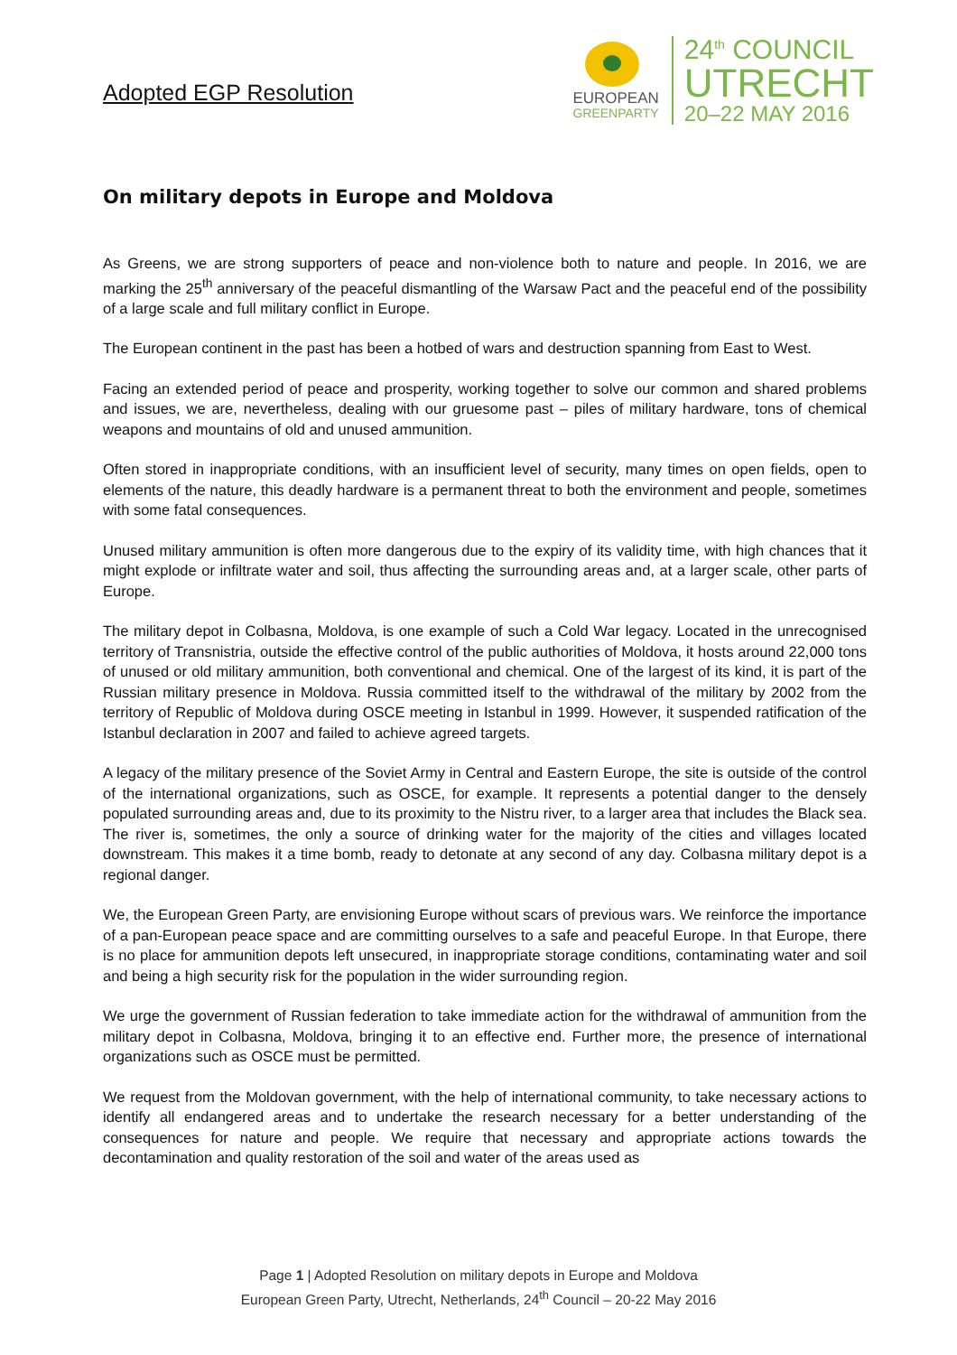Adopted EGP Resolution
EUROPEAN
GREENPARTY
24<sup>th</sup> COUNCIL
UTRECHT
20–22 MAY 2016
On military depots in Europe and Moldova
As Greens, we are strong supporters of peace and non-violence both to nature and people. In 2016, we are marking the 25<sup>th</sup> anniversary of the peaceful dismantling of the Warsaw Pact and the peaceful end of the possibility of a large scale and full military conflict in Europe.
The European continent in the past has been a hotbed of wars and destruction spanning from East to West.
Facing an extended period of peace and prosperity, working together to solve our common and shared problems and issues, we are, nevertheless, dealing with our gruesome past – piles of military hardware, tons of chemical weapons and mountains of old and unused ammunition.
Often stored in inappropriate conditions, with an insufficient level of security, many times on open fields, open to elements of the nature, this deadly hardware is a permanent threat to both the environment and people, sometimes with some fatal consequences.
Unused military ammunition is often more dangerous due to the expiry of its validity time, with high chances that it might explode or infiltrate water and soil, thus affecting the surrounding areas and, at a larger scale, other parts of Europe.
The military depot in Colbasna, Moldova, is one example of such a Cold War legacy. Located in the unrecognised territory of Transnistria, outside the effective control of the public authorities of Moldova, it hosts around 22,000 tons of unused or old military ammunition, both conventional and chemical. One of the largest of its kind, it is part of the Russian military presence in Moldova. Russia committed itself to the withdrawal of the military by 2002 from the territory of Republic of Moldova during OSCE meeting in Istanbul in 1999. However, it suspended ratification of the Istanbul declaration in 2007 and failed to achieve agreed targets.
A legacy of the military presence of the Soviet Army in Central and Eastern Europe, the site is outside of the control of the international organizations, such as OSCE, for example. It represents a potential danger to the densely populated surrounding areas and, due to its proximity to the Nistru river, to a larger area that includes the Black sea. The river is, sometimes, the only a source of drinking water for the majority of the cities and villages located downstream. This makes it a time bomb, ready to detonate at any second of any day. Colbasna military depot is a regional danger.
We, the European Green Party, are envisioning Europe without scars of previous wars. We reinforce the importance of a pan-European peace space and are committing ourselves to a safe and peaceful Europe. In that Europe, there is no place for ammunition depots left unsecured, in inappropriate storage conditions, contaminating water and soil and being a high security risk for the population in the wider surrounding region.
We urge the government of Russian federation to take immediate action for the withdrawal of ammunition from the military depot in Colbasna, Moldova, bringing it to an effective end. Further more, the presence of international organizations such as OSCE must be permitted.
We request from the Moldovan government, with the help of international community, to take necessary actions to identify all endangered areas and to undertake the research necessary for a better understanding of the consequences for nature and people. We require that necessary and appropriate actions towards the decontamination and quality restoration of the soil and water of the areas used as
Page 1 | Adopted Resolution on military depots in Europe and Moldova
European Green Party, Utrecht, Netherlands, 24<sup>th</sup> Council – 20-22 May 2016